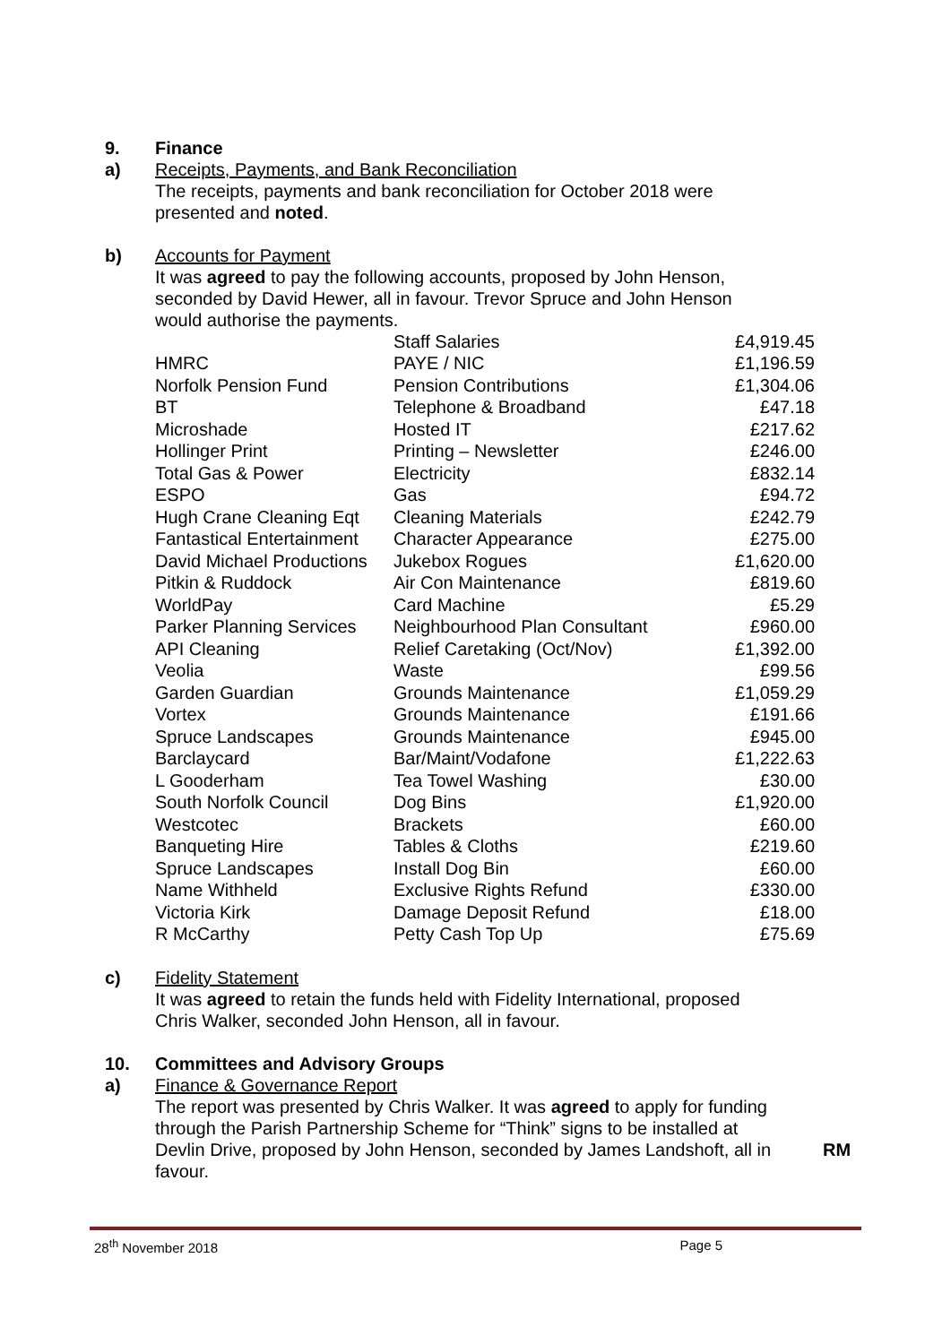9. Finance
a) Receipts, Payments, and Bank Reconciliation
The receipts, payments and bank reconciliation for October 2018 were presented and noted.
b) Accounts for Payment
It was agreed to pay the following accounts, proposed by John Henson, seconded by David Hewer, all in favour. Trevor Spruce and John Henson would authorise the payments.
| | Staff Salaries | £4,919.45 |
| HMRC | PAYE / NIC | £1,196.59 |
| Norfolk Pension Fund | Pension Contributions | £1,304.06 |
| BT | Telephone & Broadband | £47.18 |
| Microshade | Hosted IT | £217.62 |
| Hollinger Print | Printing – Newsletter | £246.00 |
| Total Gas & Power | Electricity | £832.14 |
| ESPO | Gas | £94.72 |
| Hugh Crane Cleaning Eqt | Cleaning Materials | £242.79 |
| Fantastical Entertainment | Character Appearance | £275.00 |
| David Michael Productions | Jukebox Rogues | £1,620.00 |
| Pitkin & Ruddock | Air Con Maintenance | £819.60 |
| WorldPay | Card Machine | £5.29 |
| Parker Planning Services | Neighbourhood Plan Consultant | £960.00 |
| API Cleaning | Relief Caretaking (Oct/Nov) | £1,392.00 |
| Veolia | Waste | £99.56 |
| Garden Guardian | Grounds Maintenance | £1,059.29 |
| Vortex | Grounds Maintenance | £191.66 |
| Spruce Landscapes | Grounds Maintenance | £945.00 |
| Barclaycard | Bar/Maint/Vodafone | £1,222.63 |
| L Gooderham | Tea Towel Washing | £30.00 |
| South Norfolk Council | Dog Bins | £1,920.00 |
| Westcotec | Brackets | £60.00 |
| Banqueting Hire | Tables & Cloths | £219.60 |
| Spruce Landscapes | Install Dog Bin | £60.00 |
| Name Withheld | Exclusive Rights Refund | £330.00 |
| Victoria Kirk | Damage Deposit Refund | £18.00 |
| R McCarthy | Petty Cash Top Up | £75.69 |
c) Fidelity Statement
It was agreed to retain the funds held with Fidelity International, proposed Chris Walker, seconded John Henson, all in favour.
10. Committees and Advisory Groups
a) Finance & Governance Report
The report was presented by Chris Walker. It was agreed to apply for funding through the Parish Partnership Scheme for “Think” signs to be installed at Devlin Drive, proposed by John Henson, seconded by James Landshoft, all in favour.
RM
28<sup>th</sup> November 2018 Page 5